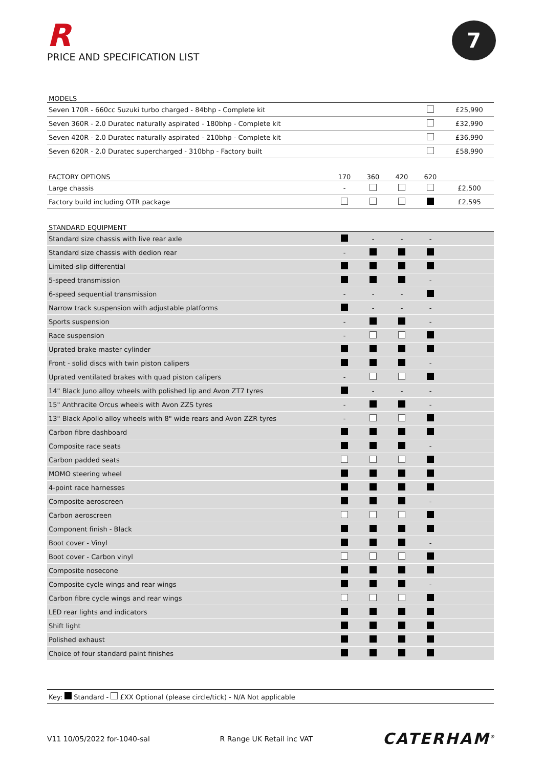R
PRICE AND SPECIFICATION LIST
7
| MODELS | | |
| --- | --- | --- |
| Seven 170R - 660cc Suzuki turbo charged - 84bhp - Complete kit | | £25,990 |
| Seven 360R - 2.0 Duratec naturally aspirated - 180bhp - Complete kit | | £32,990 |
| Seven 420R - 2.0 Duratec naturally aspirated - 210bhp - Complete kit | | £36,990 |
| Seven 620R - 2.0 Duratec supercharged - 310bhp - Factory built | | £58,990 |
| FACTORY OPTIONS | 170 | 360 | 420 | 620 | |
| --- | --- | --- | --- | --- | --- |
| Large chassis | - | | | | £2,500 |
| Factory build including OTR package | | | | | £2,595 |
| STANDARD EQUIPMENT | | | | | |
| --- | --- | --- | --- | --- | --- |
| Standard size chassis with live rear axle | | - | - | - | |
| Standard size chassis with dedion rear | - | | | | |
| Limited-slip differential | | | | | |
| 5-speed transmission | | | | - | |
| 6-speed sequential transmission | - | - | - | | |
| Narrow track suspension with adjustable platforms | | - | - | - | |
| Sports suspension | - | | | - | |
| Race suspension | - | | | | |
| Uprated brake master cylinder | | | | | |
| Front - solid discs with twin piston calipers | | | | - | |
| Uprated ventilated brakes with quad piston calipers | - | | | | |
| 14" Black Juno alloy wheels with polished lip and Avon ZT7 tyres | | - | - | - | |
| 15" Anthracite Orcus wheels with Avon ZZS tyres | - | | | - | |
| 13" Black Apollo alloy wheels with 8" wide rears and Avon ZZR tyres | - | | | | |
| Carbon fibre dashboard | | | | | |
| Composite race seats | | | | - | |
| Carbon padded seats | | | | | |
| MOMO steering wheel | | | | | |
| 4-point race harnesses | | | | | |
| Composite aeroscreen | | | | - | |
| Carbon aeroscreen | | | | | |
| Component finish - Black | | | | | |
| Boot cover - Vinyl | | | | - | |
| Boot cover - Carbon vinyl | | | | | |
| Composite nosecone | | | | | |
| Composite cycle wings and rear wings | | | | - | |
| Carbon fibre cycle wings and rear wings | | | | | |
| LED rear lights and indicators | | | | | |
| Shift light | | | | | |
| Polished exhaust | | | | | |
| Choice of four standard paint finishes | | | | | |
Key: Standard - £XX Optional (please circle/tick) - N/A Not applicable
V11 10/05/2022 for-1040-sal R Range UK Retail inc VAT CATERHAM<sup>®</sup>